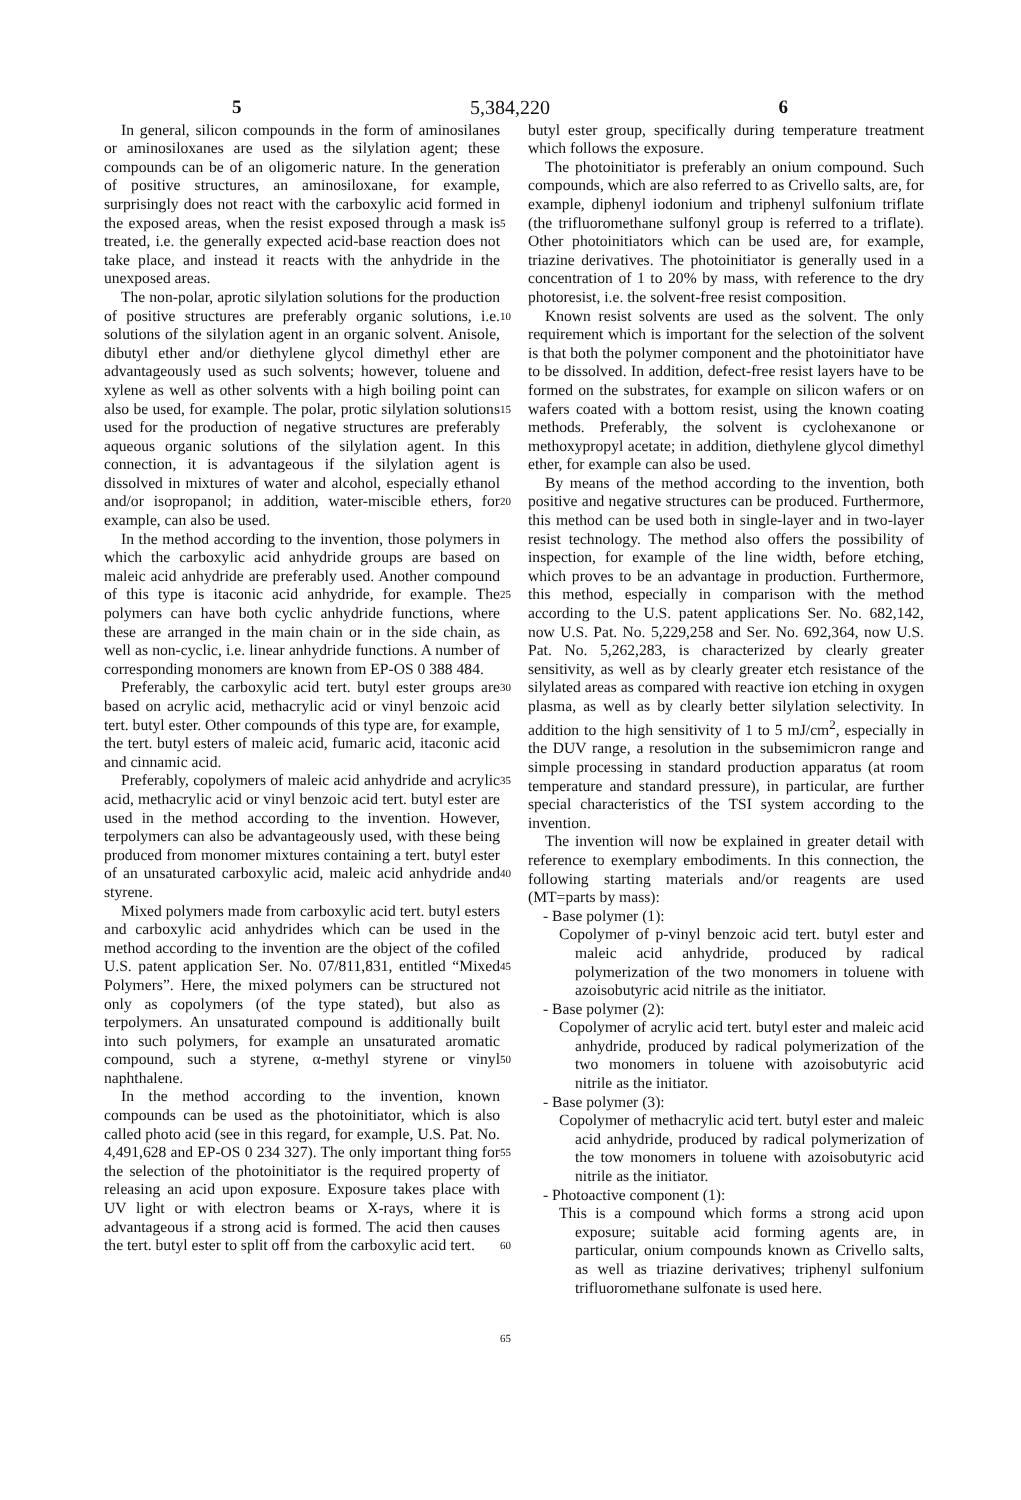5
5,384,220
6
In general, silicon compounds in the form of aminosilanes or aminosiloxanes are used as the silylation agent; these compounds can be of an oligomeric nature. In the generation of positive structures, an aminosiloxane, for example, surprisingly does not react with the carboxylic acid formed in the exposed areas, when the resist exposed through a mask is treated, i.e. the generally expected acid-base reaction does not take place, and instead it reacts with the anhydride in the unexposed areas.
The non-polar, aprotic silylation solutions for the production of positive structures are preferably organic solutions, i.e. solutions of the silylation agent in an organic solvent. Anisole, dibutyl ether and/or diethylene glycol dimethyl ether are advantageously used as such solvents; however, toluene and xylene as well as other solvents with a high boiling point can also be used, for example. The polar, protic silylation solutions used for the production of negative structures are preferably aqueous organic solutions of the silylation agent. In this connection, it is advantageous if the silylation agent is dissolved in mixtures of water and alcohol, especially ethanol and/or isopropanol; in addition, water-miscible ethers, for example, can also be used.
In the method according to the invention, those polymers in which the carboxylic acid anhydride groups are based on maleic acid anhydride are preferably used. Another compound of this type is itaconic acid anhydride, for example. The polymers can have both cyclic anhydride functions, where these are arranged in the main chain or in the side chain, as well as non-cyclic, i.e. linear anhydride functions. A number of corresponding monomers are known from EP-OS 0 388 484.
Preferably, the carboxylic acid tert. butyl ester groups are based on acrylic acid, methacrylic acid or vinyl benzoic acid tert. butyl ester. Other compounds of this type are, for example, the tert. butyl esters of maleic acid, fumaric acid, itaconic acid and cinnamic acid.
Preferably, copolymers of maleic acid anhydride and acrylic acid, methacrylic acid or vinyl benzoic acid tert. butyl ester are used in the method according to the invention. However, terpolymers can also be advantageously used, with these being produced from monomer mixtures containing a tert. butyl ester of an unsaturated carboxylic acid, maleic acid anhydride and styrene.
Mixed polymers made from carboxylic acid tert. butyl esters and carboxylic acid anhydrides which can be used in the method according to the invention are the object of the cofiled U.S. patent application Ser. No. 07/811,831, entitled “Mixed Polymers”. Here, the mixed polymers can be structured not only as copolymers (of the type stated), but also as terpolymers. An unsaturated compound is additionally built into such polymers, for example an unsaturated aromatic compound, such a styrene, α-methyl styrene or vinyl naphthalene.
In the method according to the invention, known compounds can be used as the photoinitiator, which is also called photo acid (see in this regard, for example, U.S. Pat. No. 4,491,628 and EP-OS 0 234 327). The only important thing for the selection of the photoinitiator is the required property of releasing an acid upon exposure. Exposure takes place with UV light or with electron beams or X-rays, where it is advantageous if a strong acid is formed. The acid then causes the tert. butyl ester to split off from the carboxylic acid tert.
5
10
15
20
25
30
35
40
45
50
55
60
65
butyl ester group, specifically during temperature treatment which follows the exposure.
The photoinitiator is preferably an onium compound. Such compounds, which are also referred to as Crivello salts, are, for example, diphenyl iodonium and triphenyl sulfonium triflate (the trifluoromethane sulfonyl group is referred to a triflate). Other photoinitiators which can be used are, for example, triazine derivatives. The photoinitiator is generally used in a concentration of 1 to 20% by mass, with reference to the dry photoresist, i.e. the solvent-free resist composition.
Known resist solvents are used as the solvent. The only requirement which is important for the selection of the solvent is that both the polymer component and the photoinitiator have to be dissolved. In addition, defect-free resist layers have to be formed on the substrates, for example on silicon wafers or on wafers coated with a bottom resist, using the known coating methods. Preferably, the solvent is cyclohexanone or methoxypropyl acetate; in addition, diethylene glycol dimethyl ether, for example can also be used.
By means of the method according to the invention, both positive and negative structures can be produced. Furthermore, this method can be used both in single-layer and in two-layer resist technology. The method also offers the possibility of inspection, for example of the line width, before etching, which proves to be an advantage in production. Furthermore, this method, especially in comparison with the method according to the U.S. patent applications Ser. No. 682,142, now U.S. Pat. No. 5,229,258 and Ser. No. 692,364, now U.S. Pat. No. 5,262,283, is characterized by clearly greater sensitivity, as well as by clearly greater etch resistance of the silylated areas as compared with reactive ion etching in oxygen plasma, as well as by clearly better silylation selectivity. In addition to the high sensitivity of 1 to 5 mJ/cm<sup>2</sup>, especially in the DUV range, a resolution in the subsemimicron range and simple processing in standard production apparatus (at room temperature and standard pressure), in particular, are further special characteristics of the TSI system according to the invention.
The invention will now be explained in greater detail with reference to exemplary embodiments. In this connection, the following starting materials and/or reagents are used (MT=parts by mass):
- Base polymer (1):
Copolymer of p-vinyl benzoic acid tert. butyl ester and maleic acid anhydride, produced by radical polymerization of the two monomers in toluene with azoisobutyric acid nitrile as the initiator.
- Base polymer (2):
Copolymer of acrylic acid tert. butyl ester and maleic acid anhydride, produced by radical polymerization of the two monomers in toluene with azoisobutyric acid nitrile as the initiator.
- Base polymer (3):
Copolymer of methacrylic acid tert. butyl ester and maleic acid anhydride, produced by radical polymerization of the tow monomers in toluene with azoisobutyric acid nitrile as the initiator.
- Photoactive component (1):
This is a compound which forms a strong acid upon exposure; suitable acid forming agents are, in particular, onium compounds known as Crivello salts, as well as triazine derivatives; triphenyl sulfonium trifluoromethane sulfonate is used here.